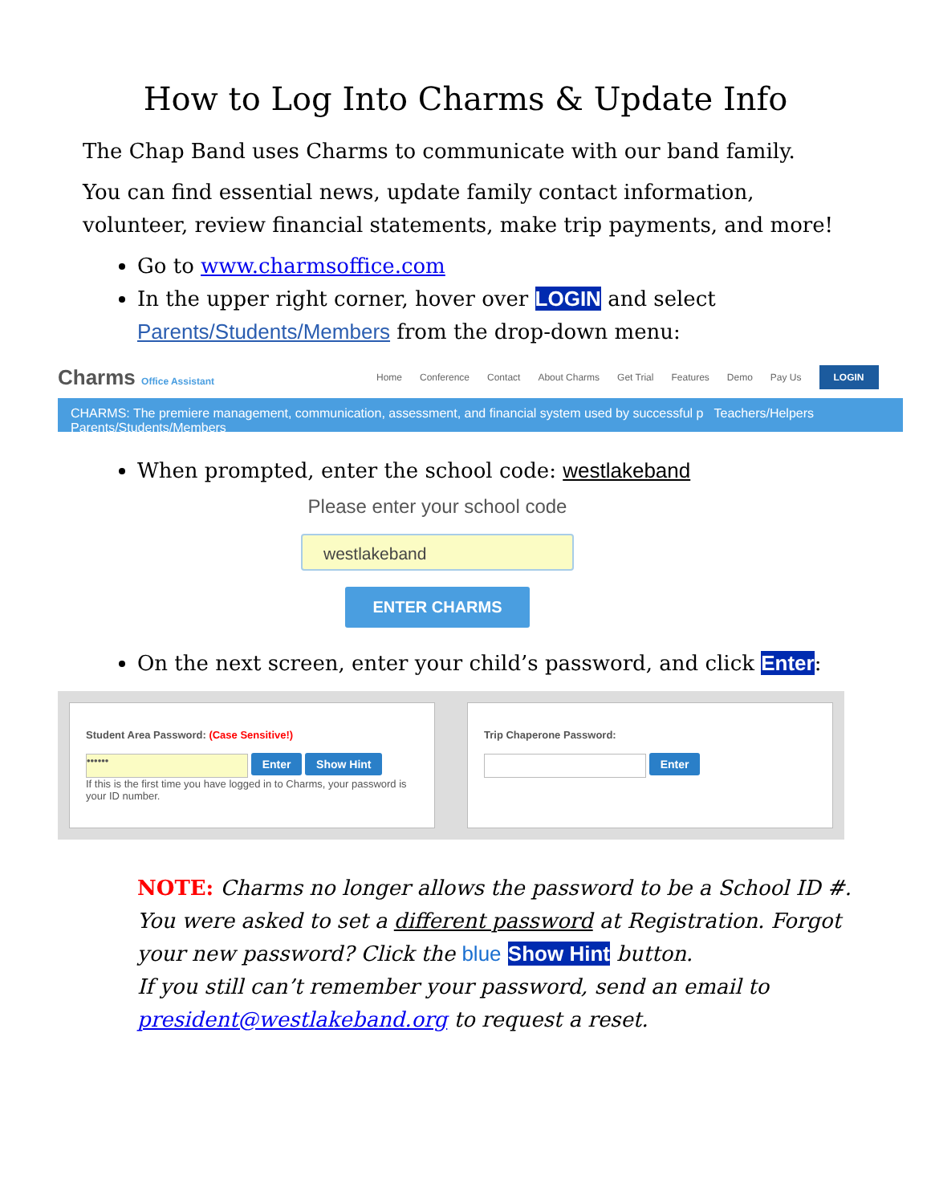How to Log Into Charms & Update Info
The Chap Band uses Charms to communicate with our band family.
You can find essential news, update family contact information, volunteer, review financial statements, make trip payments, and more!
Go to www.charmsoffice.com
In the upper right corner, hover over LOGIN and select Parents/Students/Members from the drop-down menu:
Charms Office Assistant Home Conference Contact About Charms Get Trial Features Demo Pay Us LOGIN
CHARMS: The premiere management, communication, assessment, and financial system used by successful p Teachers/Helpers Parents/Students/Members
When prompted, enter the school code: westlakeband
Please enter your school code
westlakeband
ENTER CHARMS
On the next screen, enter your child’s password, and click Enter:
Student Area Password: (Case Sensitive!)
•••••• Enter Show Hint
If this is the first time you have logged in to Charms, your password is your ID number.
Trip Chaperone Password:
Enter
NOTE: Charms no longer allows the password to be a School ID #. You were asked to set a different password at Registration. Forgot your new password? Click the blue Show Hint button.
If you still can’t remember your password, send an email to president@westlakeband.org to request a reset.